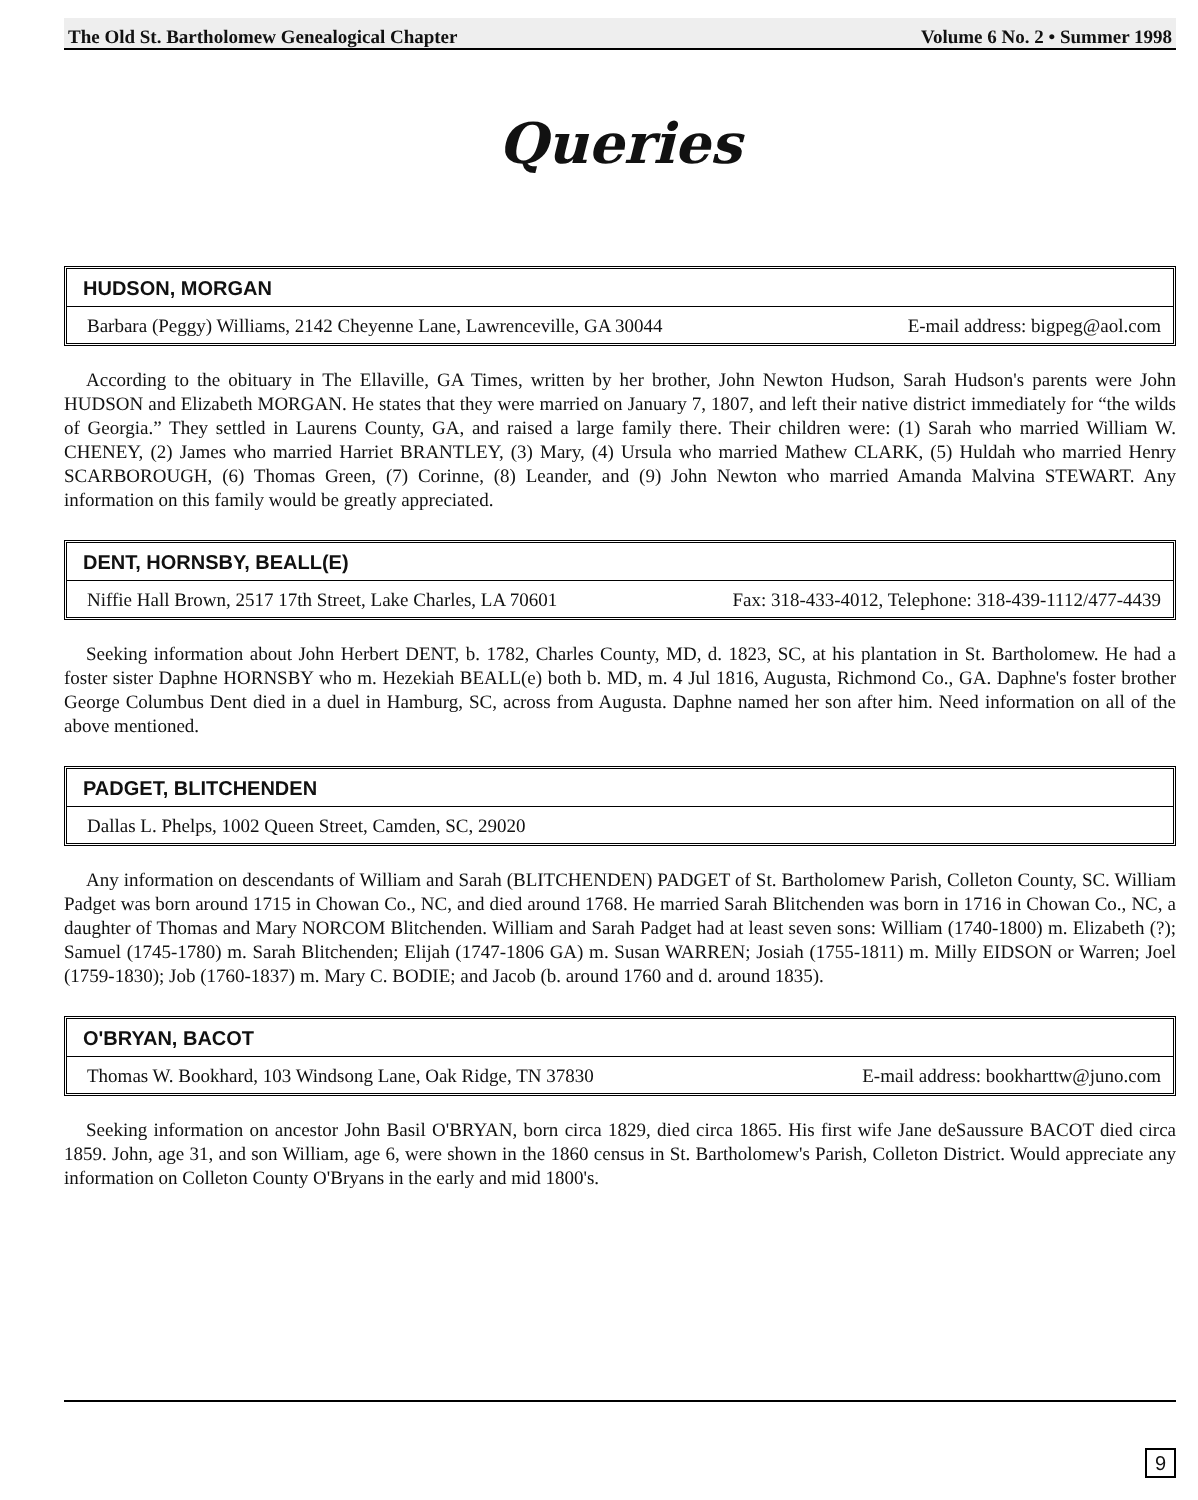The Old St. Bartholomew Genealogical Chapter Volume 6 No. 2 • Summer 1998
Queries
HUDSON, MORGAN
Barbara (Peggy) Williams, 2142 Cheyenne Lane, Lawrenceville, GA 30044 E-mail address: bigpeg@aol.com
According to the obituary in The Ellaville, GA Times, written by her brother, John Newton Hudson, Sarah Hudson's parents were John HUDSON and Elizabeth MORGAN. He states that they were married on January 7, 1807, and left their native district immediately for “the wilds of Georgia.” They settled in Laurens County, GA, and raised a large family there. Their children were: (1) Sarah who married William W. CHENEY, (2) James who married Harriet BRANTLEY, (3) Mary, (4) Ursula who married Mathew CLARK, (5) Huldah who married Henry SCARBOROUGH, (6) Thomas Green, (7) Corinne, (8) Leander, and (9) John Newton who married Amanda Malvina STEWART. Any information on this family would be greatly appreciated.
DENT, HORNSBY, BEALL(E)
Niffie Hall Brown, 2517 17th Street, Lake Charles, LA 70601 Fax: 318-433-4012, Telephone: 318-439-1112/477-4439
Seeking information about John Herbert DENT, b. 1782, Charles County, MD, d. 1823, SC, at his plantation in St. Bartholomew. He had a foster sister Daphne HORNSBY who m. Hezekiah BEALL(e) both b. MD, m. 4 Jul 1816, Augusta, Richmond Co., GA. Daphne's foster brother George Columbus Dent died in a duel in Hamburg, SC, across from Augusta. Daphne named her son after him. Need information on all of the above mentioned.
PADGET, BLITCHENDEN
Dallas L. Phelps, 1002 Queen Street, Camden, SC, 29020
Any information on descendants of William and Sarah (BLITCHENDEN) PADGET of St. Bartholomew Parish, Colleton County, SC. William Padget was born around 1715 in Chowan Co., NC, and died around 1768. He married Sarah Blitchenden was born in 1716 in Chowan Co., NC, a daughter of Thomas and Mary NORCOM Blitchenden. William and Sarah Padget had at least seven sons: William (1740-1800) m. Elizabeth (?); Samuel (1745-1780) m. Sarah Blitchenden; Elijah (1747-1806 GA) m. Susan WARREN; Josiah (1755-1811) m. Milly EIDSON or Warren; Joel (1759-1830); Job (1760-1837) m. Mary C. BODIE; and Jacob (b. around 1760 and d. around 1835).
O'BRYAN, BACOT
Thomas W. Bookhard, 103 Windsong Lane, Oak Ridge, TN 37830 E-mail address: bookharttw@juno.com
Seeking information on ancestor John Basil O'BRYAN, born circa 1829, died circa 1865. His first wife Jane deSaussure BACOT died circa 1859. John, age 31, and son William, age 6, were shown in the 1860 census in St. Bartholomew's Parish, Colleton District. Would appreciate any information on Colleton County O'Bryans in the early and mid 1800's.
9